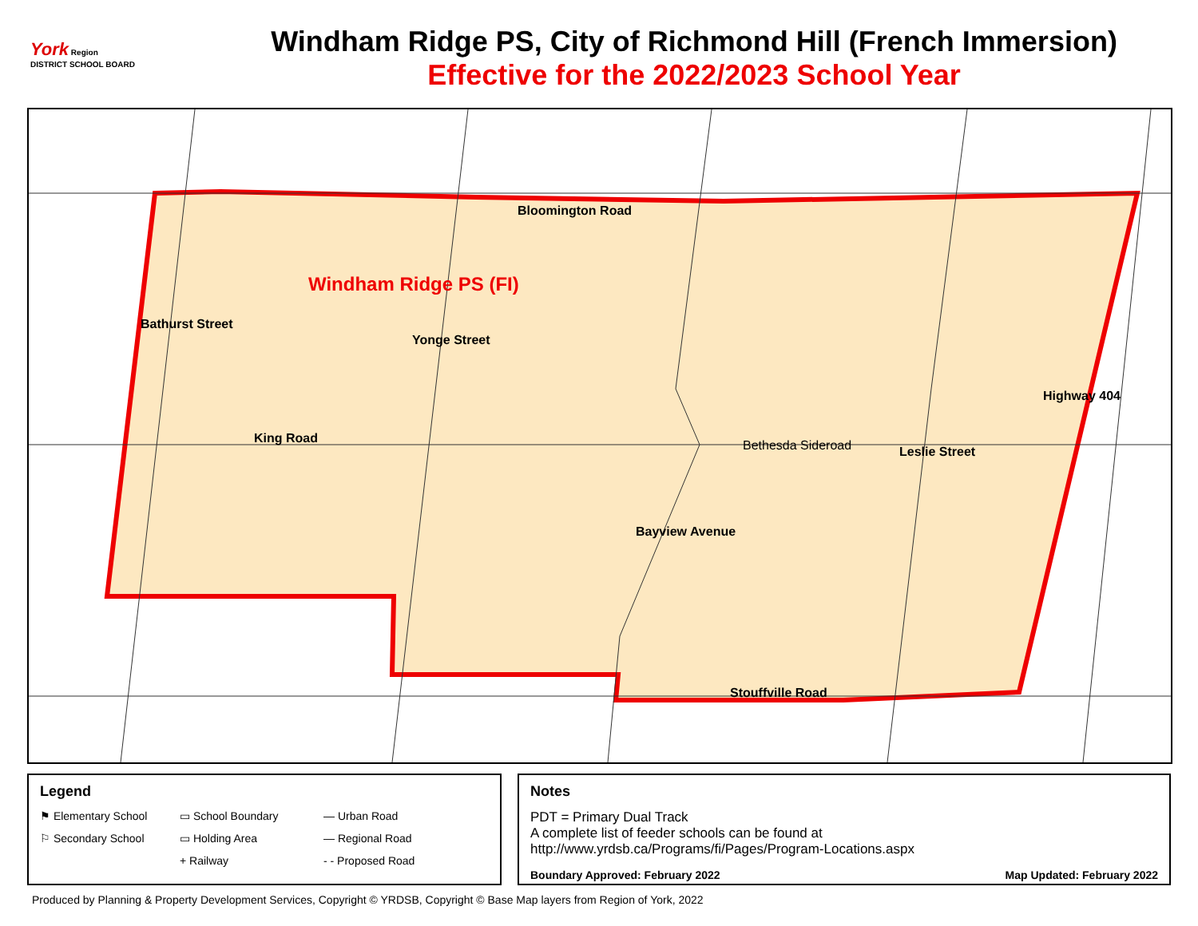York Region
DISTRICT SCHOOL BOARD
Windham Ridge PS, City of Richmond Hill (French Immersion)
Effective for the 2022/2023 School Year
Bloomington Road
Windham Ridge PS (FI)
Bathurst Street
Yonge Street
King Road Bethesda Sideroad
Bayview Avenue
Leslie Street
Highway 404
Stouffville Road
Legend
⚑ Elementary School ▭ School Boundary — Urban Road ⚐ Secondary School ▭ Holding Area — Regional Road + Railway - - Proposed Road
Notes
PDT = Primary Dual Track
A complete list of feeder schools can be found at
http://www.yrdsb.ca/Programs/fi/Pages/Program-Locations.aspx
Boundary Approved: February 2022 Map Updated: February 2022
Produced by Planning & Property Development Services, Copyright © YRDSB, Copyright © Base Map layers from Region of York, 2022